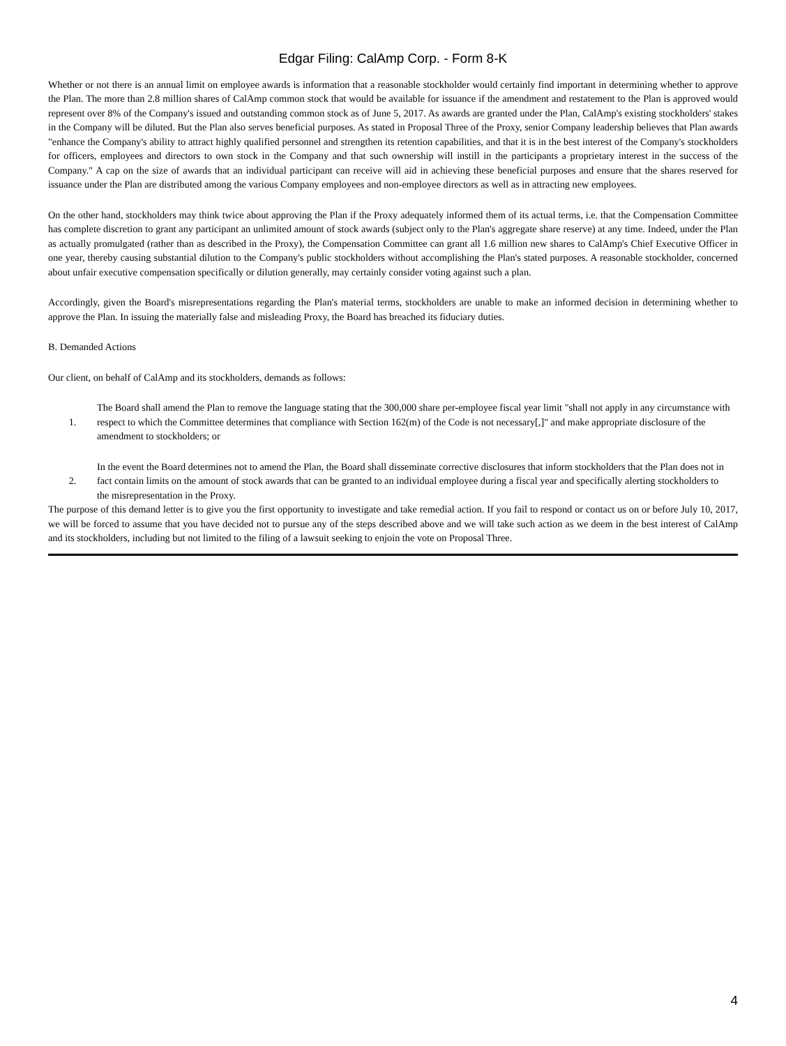Edgar Filing: CalAmp Corp. - Form 8-K
Whether or not there is an annual limit on employee awards is information that a reasonable stockholder would certainly find important in determining whether to approve the Plan. The more than 2.8 million shares of CalAmp common stock that would be available for issuance if the amendment and restatement to the Plan is approved would represent over 8% of the Company's issued and outstanding common stock as of June 5, 2017. As awards are granted under the Plan, CalAmp's existing stockholders' stakes in the Company will be diluted. But the Plan also serves beneficial purposes. As stated in Proposal Three of the Proxy, senior Company leadership believes that Plan awards "enhance the Company's ability to attract highly qualified personnel and strengthen its retention capabilities, and that it is in the best interest of the Company's stockholders for officers, employees and directors to own stock in the Company and that such ownership will instill in the participants a proprietary interest in the success of the Company." A cap on the size of awards that an individual participant can receive will aid in achieving these beneficial purposes and ensure that the shares reserved for issuance under the Plan are distributed among the various Company employees and non-employee directors as well as in attracting new employees.
On the other hand, stockholders may think twice about approving the Plan if the Proxy adequately informed them of its actual terms, i.e. that the Compensation Committee has complete discretion to grant any participant an unlimited amount of stock awards (subject only to the Plan's aggregate share reserve) at any time. Indeed, under the Plan as actually promulgated (rather than as described in the Proxy), the Compensation Committee can grant all 1.6 million new shares to CalAmp's Chief Executive Officer in one year, thereby causing substantial dilution to the Company's public stockholders without accomplishing the Plan's stated purposes. A reasonable stockholder, concerned about unfair executive compensation specifically or dilution generally, may certainly consider voting against such a plan.
Accordingly, given the Board's misrepresentations regarding the Plan's material terms, stockholders are unable to make an informed decision in determining whether to approve the Plan. In issuing the materially false and misleading Proxy, the Board has breached its fiduciary duties.
B. Demanded Actions
Our client, on behalf of CalAmp and its stockholders, demands as follows:
1.
The Board shall amend the Plan to remove the language stating that the 300,000 share per-employee fiscal year limit "shall not apply in any circumstance with respect to which the Committee determines that compliance with Section 162(m) of the Code is not necessary[,]" and make appropriate disclosure of the amendment to stockholders; or
2.
In the event the Board determines not to amend the Plan, the Board shall disseminate corrective disclosures that inform stockholders that the Plan does not in fact contain limits on the amount of stock awards that can be granted to an individual employee during a fiscal year and specifically alerting stockholders to the misrepresentation in the Proxy.
The purpose of this demand letter is to give you the first opportunity to investigate and take remedial action. If you fail to respond or contact us on or before July 10, 2017, we will be forced to assume that you have decided not to pursue any of the steps described above and we will take such action as we deem in the best interest of CalAmp and its stockholders, including but not limited to the filing of a lawsuit seeking to enjoin the vote on Proposal Three.
4